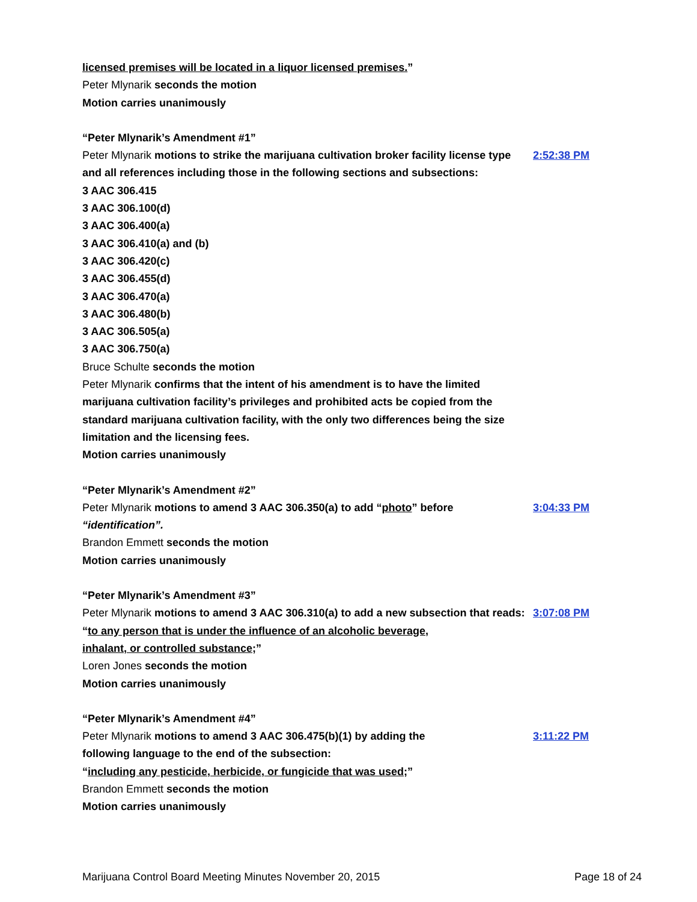licensed premises will be located in a liquor licensed premises.”
Peter Mlynarik seconds the motion
Motion carries unanimously
“Peter Mlynarik’s Amendment #1”
Peter Mlynarik motions to strike the marijuana cultivation broker facility license type and all references including those in the following sections and subsections:
2:52:38 PM
3 AAC 306.415
3 AAC 306.100(d)
3 AAC 306.400(a)
3 AAC 306.410(a) and (b)
3 AAC 306.420(c)
3 AAC 306.455(d)
3 AAC 306.470(a)
3 AAC 306.480(b)
3 AAC 306.505(a)
3 AAC 306.750(a)
Bruce Schulte seconds the motion
Peter Mlynarik confirms that the intent of his amendment is to have the limited marijuana cultivation facility’s privileges and prohibited acts be copied from the standard marijuana cultivation facility, with the only two differences being the size limitation and the licensing fees.
Motion carries unanimously
“Peter Mlynarik’s Amendment #2”
Peter Mlynarik motions to amend 3 AAC 306.350(a) to add “photo” before “identification”.
3:04:33 PM
Brandon Emmett seconds the motion
Motion carries unanimously
“Peter Mlynarik’s Amendment #3”
Peter Mlynarik motions to amend 3 AAC 306.310(a) to add a new subsection that reads:
3:07:08 PM
“to any person that is under the influence of an alcoholic beverage, inhalant, or controlled substance;”
Loren Jones seconds the motion
Motion carries unanimously
“Peter Mlynarik’s Amendment #4”
Peter Mlynarik motions to amend 3 AAC 306.475(b)(1) by adding the
following language to the end of the subsection:
3:11:22 PM
“including any pesticide, herbicide, or fungicide that was used;”
Brandon Emmett seconds the motion
Motion carries unanimously
Marijuana Control Board Meeting Minutes November 20, 2015 Page 18 of 24